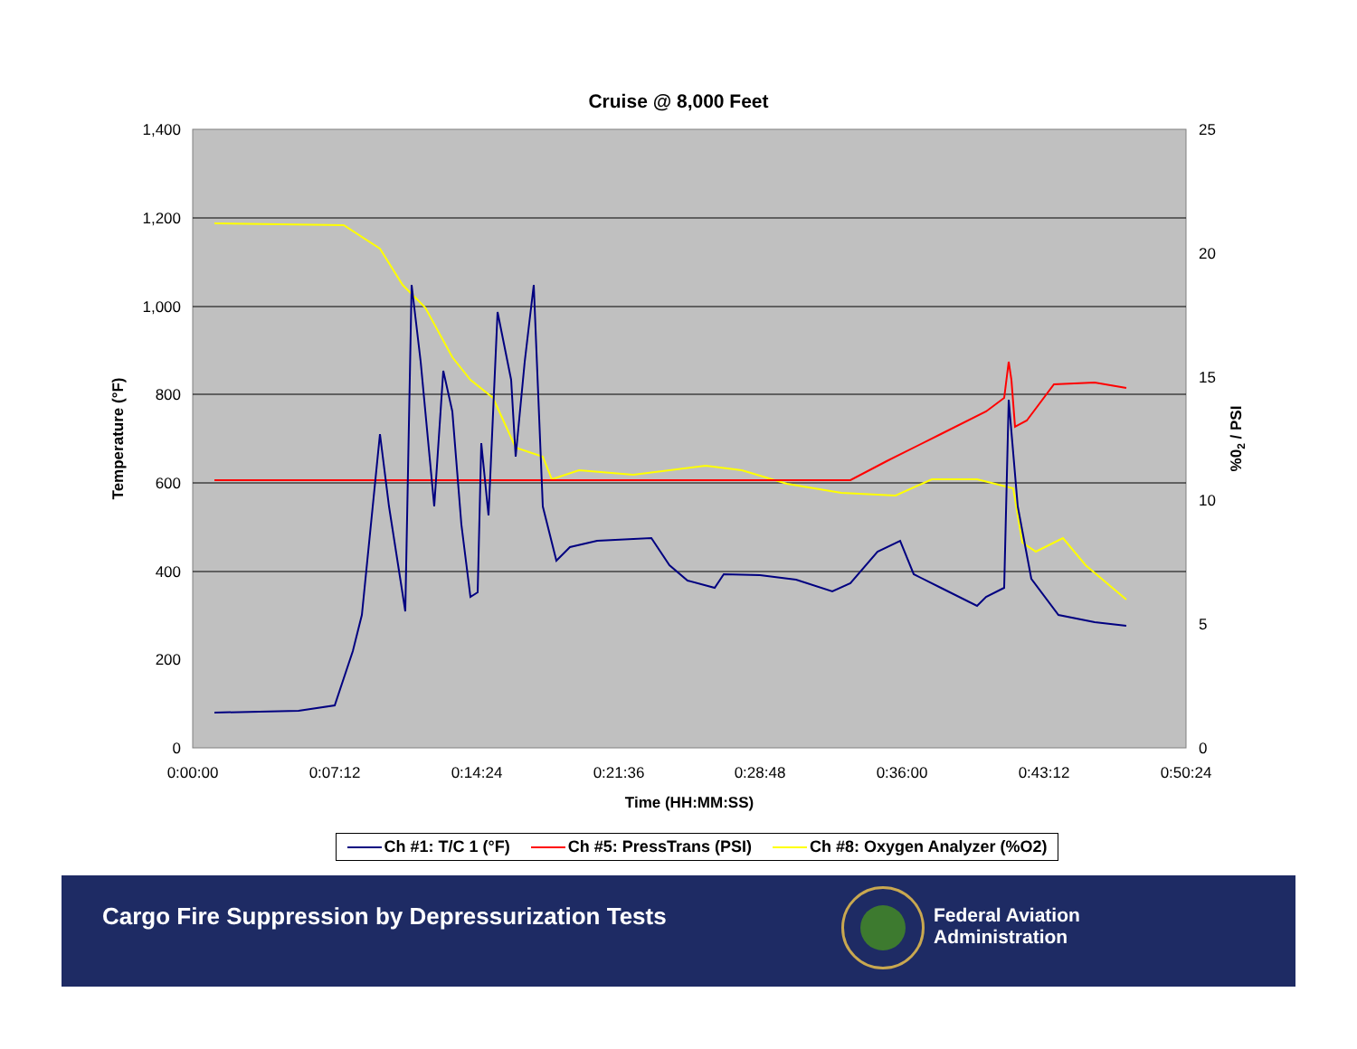Cruise @ 8,000 Feet
1,400
1,200
1,000
800
600
400
200
0
25
20
15
10
5
0
0:00:00
0:07:12
0:14:24
0:21:36
0:28:48
0:36:00
0:43:12
0:50:24
Time (HH:MM:SS)
Temperature (°F)
%02 / PSI
Ch #1: T/C 1 (°F) Ch #5: PressTrans (PSI) Ch #8: Oxygen Analyzer (%O2)
Cargo Fire Suppression by Depressurization Tests
Federal Aviation
Administration